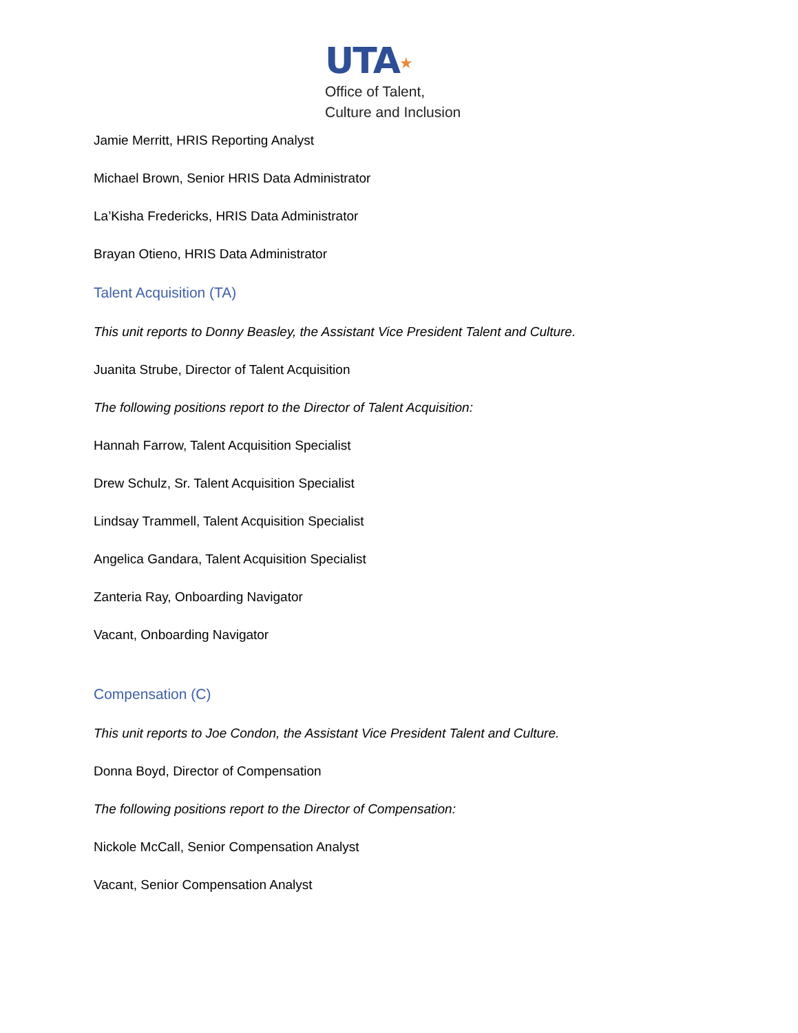UTA★
Office of Talent,
Culture and Inclusion
Jamie Merritt, HRIS Reporting Analyst
Michael Brown, Senior HRIS Data Administrator
La’Kisha Fredericks, HRIS Data Administrator
Brayan Otieno, HRIS Data Administrator
Talent Acquisition (TA)
This unit reports to Donny Beasley, the Assistant Vice President Talent and Culture.
Juanita Strube, Director of Talent Acquisition
The following positions report to the Director of Talent Acquisition:
Hannah Farrow, Talent Acquisition Specialist
Drew Schulz, Sr. Talent Acquisition Specialist
Lindsay Trammell, Talent Acquisition Specialist
Angelica Gandara, Talent Acquisition Specialist
Zanteria Ray, Onboarding Navigator
Vacant, Onboarding Navigator
Compensation (C)
This unit reports to Joe Condon, the Assistant Vice President Talent and Culture.
Donna Boyd, Director of Compensation
The following positions report to the Director of Compensation:
Nickole McCall, Senior Compensation Analyst
Vacant, Senior Compensation Analyst